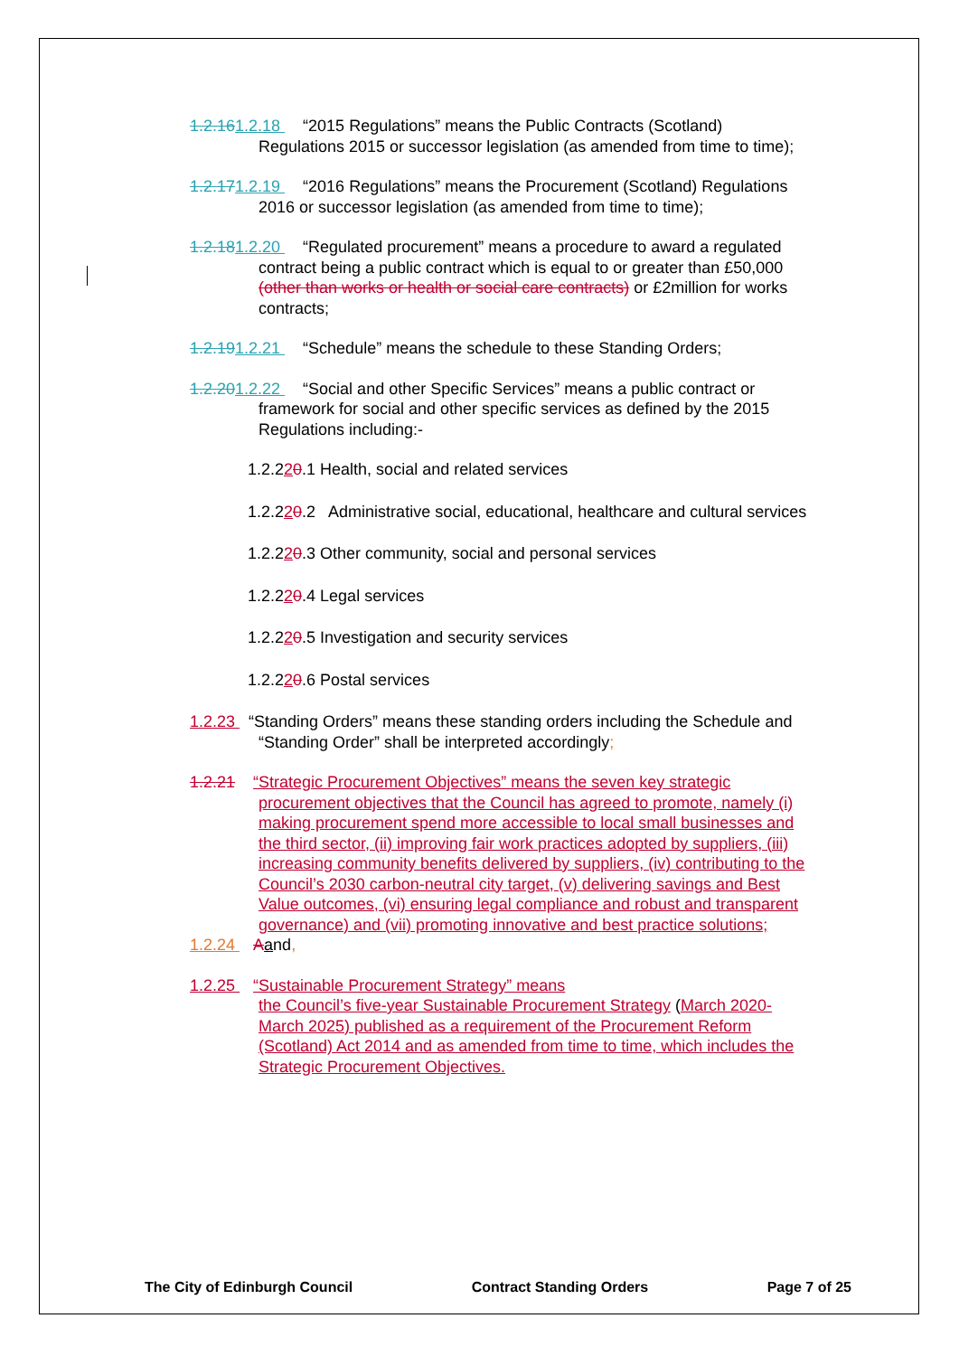1.2.161.2.18 “2015 Regulations” means the Public Contracts (Scotland) Regulations 2015 or successor legislation (as amended from time to time);
1.2.171.2.19 “2016 Regulations” means the Procurement (Scotland) Regulations 2016 or successor legislation (as amended from time to time);
1.2.181.2.20 “Regulated procurement” means a procedure to award a regulated contract being a public contract which is equal to or greater than £50,000 (other than works or health or social care contracts) or £2million for works contracts;
1.2.191.2.21 “Schedule” means the schedule to these Standing Orders;
1.2.201.2.22 “Social and other Specific Services” means a public contract or framework for social and other specific services as defined by the 2015 Regulations including:-
1.2.220.1 Health, social and related services
1.2.220.2 Administrative social, educational, healthcare and cultural services
1.2.220.3 Other community, social and personal services
1.2.220.4 Legal services
1.2.220.5 Investigation and security services
1.2.220.6 Postal services
1.2.23 “Standing Orders” means these standing orders including the Schedule and “Standing Order” shall be interpreted accordingly;
1.2.21 “Strategic Procurement Objectives” means the seven key strategic procurement objectives that the Council has agreed to promote, namely (i) making procurement spend more accessible to local small businesses and the third sector, (ii) improving fair work practices adopted by suppliers, (iii) increasing community benefits delivered by suppliers, (iv) contributing to the Council’s 2030 carbon-neutral city target, (v) delivering savings and Best Value outcomes, (vi) ensuring legal compliance and robust and transparent governance) and (vii) promoting innovative and best practice solutions;
1.2.24 Aand,
1.2.25 “Sustainable Procurement Strategy” means
the Council’s five-year Sustainable Procurement Strategy (March 2020- March 2025) published as a requirement of the Procurement Reform (Scotland) Act 2014 and as amended from time to time, which includes the Strategic Procurement Objectives.
The City of Edinburgh Council Contract Standing Orders Page 7 of 25